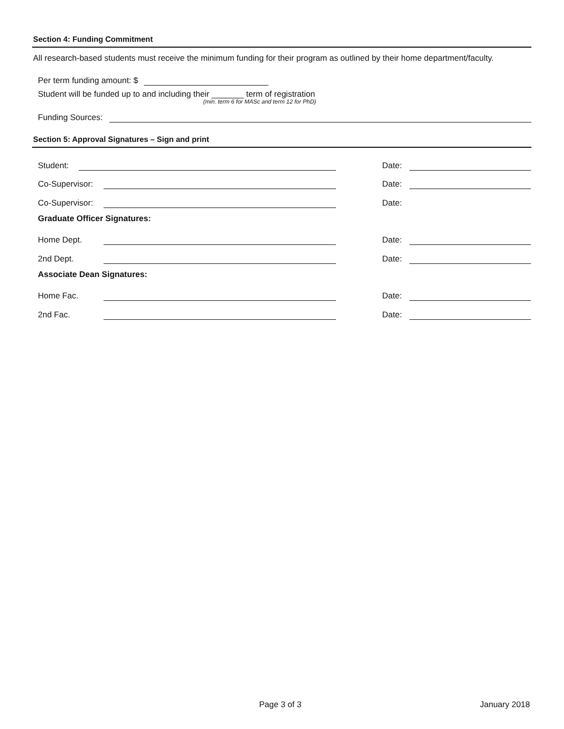Section 4: Funding Commitment
All research-based students must receive the minimum funding for their program as outlined by their home department/faculty.
Per term funding amount: $
Student will be funded up to and including their _______ term of registration
(min. term 6 for MASc and term 12 for PhD)
Funding Sources:
Section 5: Approval Signatures – Sign and print
Student: Date:
Co-Supervisor: Date:
Co-Supervisor: Date:
Graduate Officer Signatures:
Home Dept. Date:
2nd Dept. Date:
Associate Dean Signatures:
Home Fac. Date:
2nd Fac. Date:
Page 3 of 3 January 2018